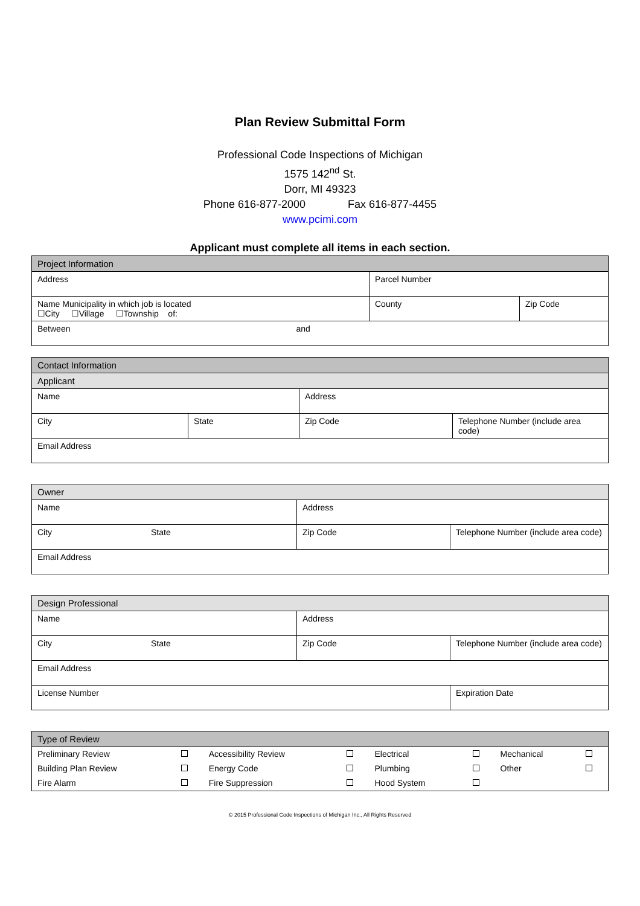Plan Review Submittal Form
Professional Code Inspections of Michigan
1575 142<sup>nd</sup> St.
Dorr, MI 49323
Phone 616-877-2000 Fax 616-877-4455
www.pcimi.com
Applicant must complete all items in each section.
| Project Information | | |
| Address | Parcel Number | |
| Name Municipality in which job is located ☐City ☐Village ☐Township of: | County | Zip Code |
| Between and | | |
| Contact Information | | | |
| Applicant | | | |
| Name | | Address | |
| City | State | Zip Code | Telephone Number (include area code) |
| Email Address | | | |
| Owner | | |
| Name | Address | |
| City State | Zip Code | Telephone Number (include area code) |
| Email Address | | |
| Design Professional | | |
| Name | Address | |
| City State | Zip Code | Telephone Number (include area code) |
| Email Address | | |
| License Number | | Expiration Date |
| Type of Review | | | | | | | |
| Preliminary Review | | Accessibility Review | | Electrical | | Mechanical | |
| Building Plan Review | | Energy Code | | Plumbing | | Other | |
| Fire Alarm | | Fire Suppression | | Hood System | | | |
© 2015 Professional Code Inspections of Michigan Inc., All Rights Reserved